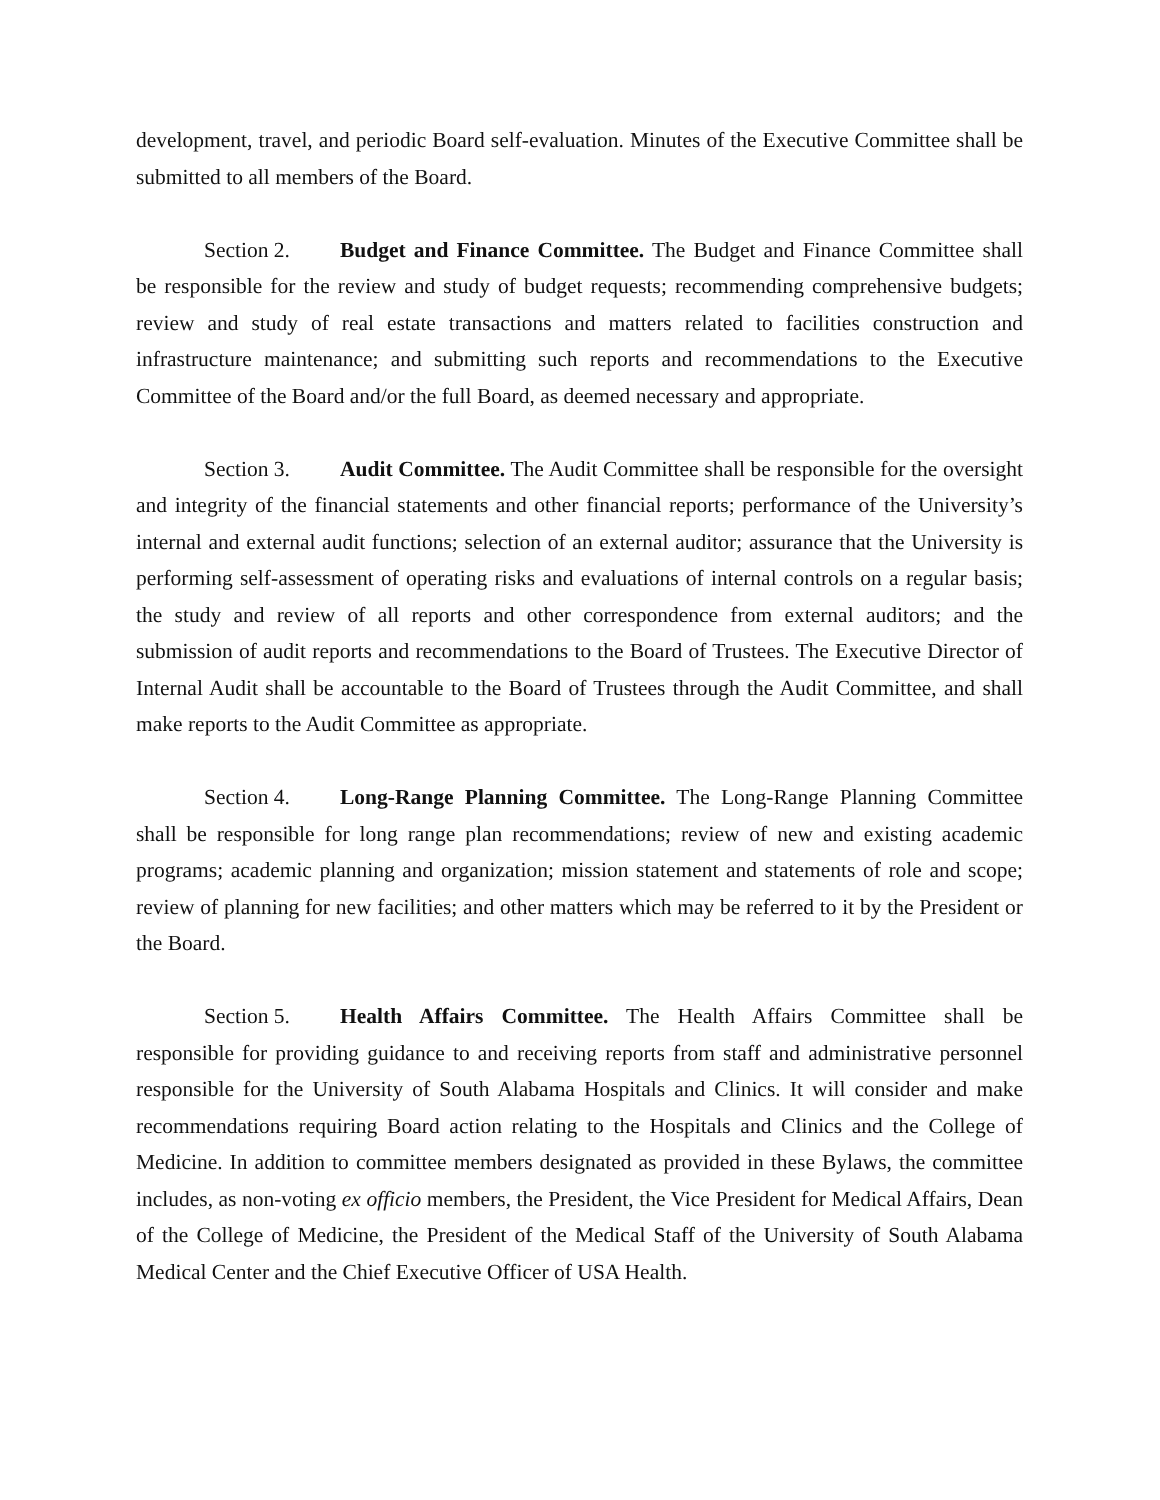development, travel, and periodic Board self-evaluation. Minutes of the Executive Committee shall be submitted to all members of the Board.
Section 2. Budget and Finance Committee. The Budget and Finance Committee shall be responsible for the review and study of budget requests; recommending comprehensive budgets; review and study of real estate transactions and matters related to facilities construction and infrastructure maintenance; and submitting such reports and recommendations to the Executive Committee of the Board and/or the full Board, as deemed necessary and appropriate.
Section 3. Audit Committee. The Audit Committee shall be responsible for the oversight and integrity of the financial statements and other financial reports; performance of the University’s internal and external audit functions; selection of an external auditor; assurance that the University is performing self-assessment of operating risks and evaluations of internal controls on a regular basis; the study and review of all reports and other correspondence from external auditors; and the submission of audit reports and recommendations to the Board of Trustees. The Executive Director of Internal Audit shall be accountable to the Board of Trustees through the Audit Committee, and shall make reports to the Audit Committee as appropriate.
Section 4. Long-Range Planning Committee. The Long-Range Planning Committee shall be responsible for long range plan recommendations; review of new and existing academic programs; academic planning and organization; mission statement and statements of role and scope; review of planning for new facilities; and other matters which may be referred to it by the President or the Board.
Section 5. Health Affairs Committee. The Health Affairs Committee shall be responsible for providing guidance to and receiving reports from staff and administrative personnel responsible for the University of South Alabama Hospitals and Clinics. It will consider and make recommendations requiring Board action relating to the Hospitals and Clinics and the College of Medicine. In addition to committee members designated as provided in these Bylaws, the committee includes, as non-voting ex officio members, the President, the Vice President for Medical Affairs, Dean of the College of Medicine, the President of the Medical Staff of the University of South Alabama Medical Center and the Chief Executive Officer of USA Health.